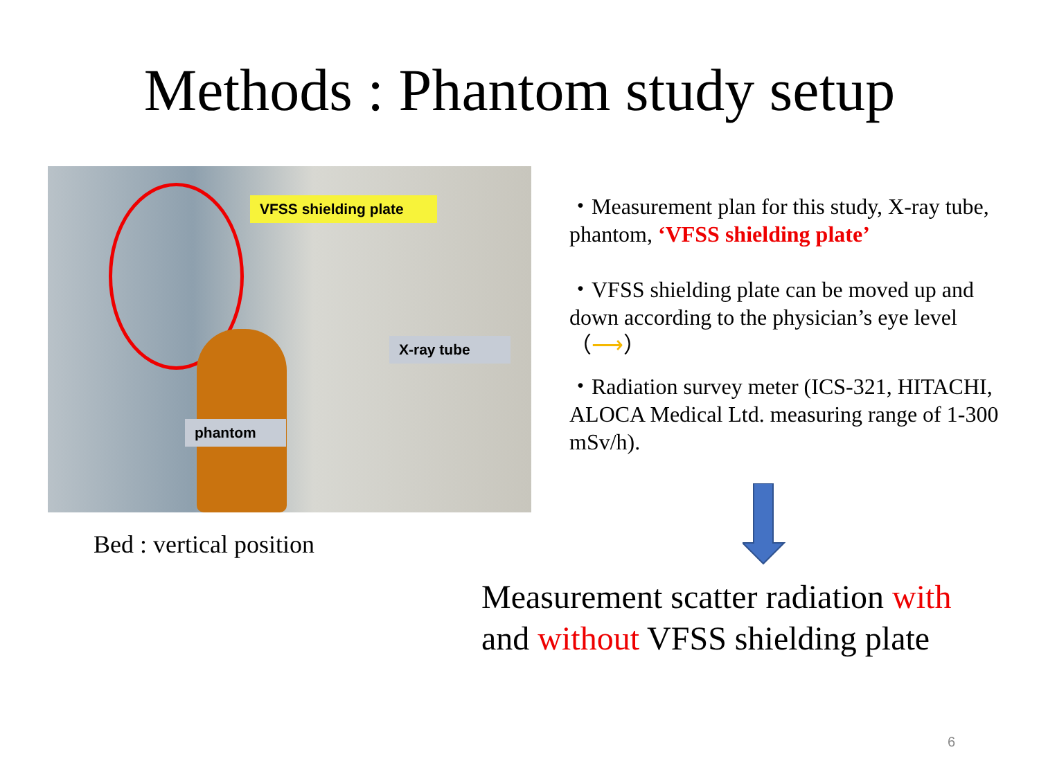Methods : Phantom study setup
VFSS shielding plate
X-ray tube
phantom
Bed : vertical position
・Measurement plan for this study, X-ray tube, phantom, ‘VFSS shielding plate’
・VFSS shielding plate can be moved up and down according to the physician’s eye level （⟶）
・Radiation survey meter (ICS-321, HITACHI, ALOCA Medical Ltd. measuring range of 1-300 mSv/h).
Measurement scatter radiation with
and without VFSS shielding plate
6